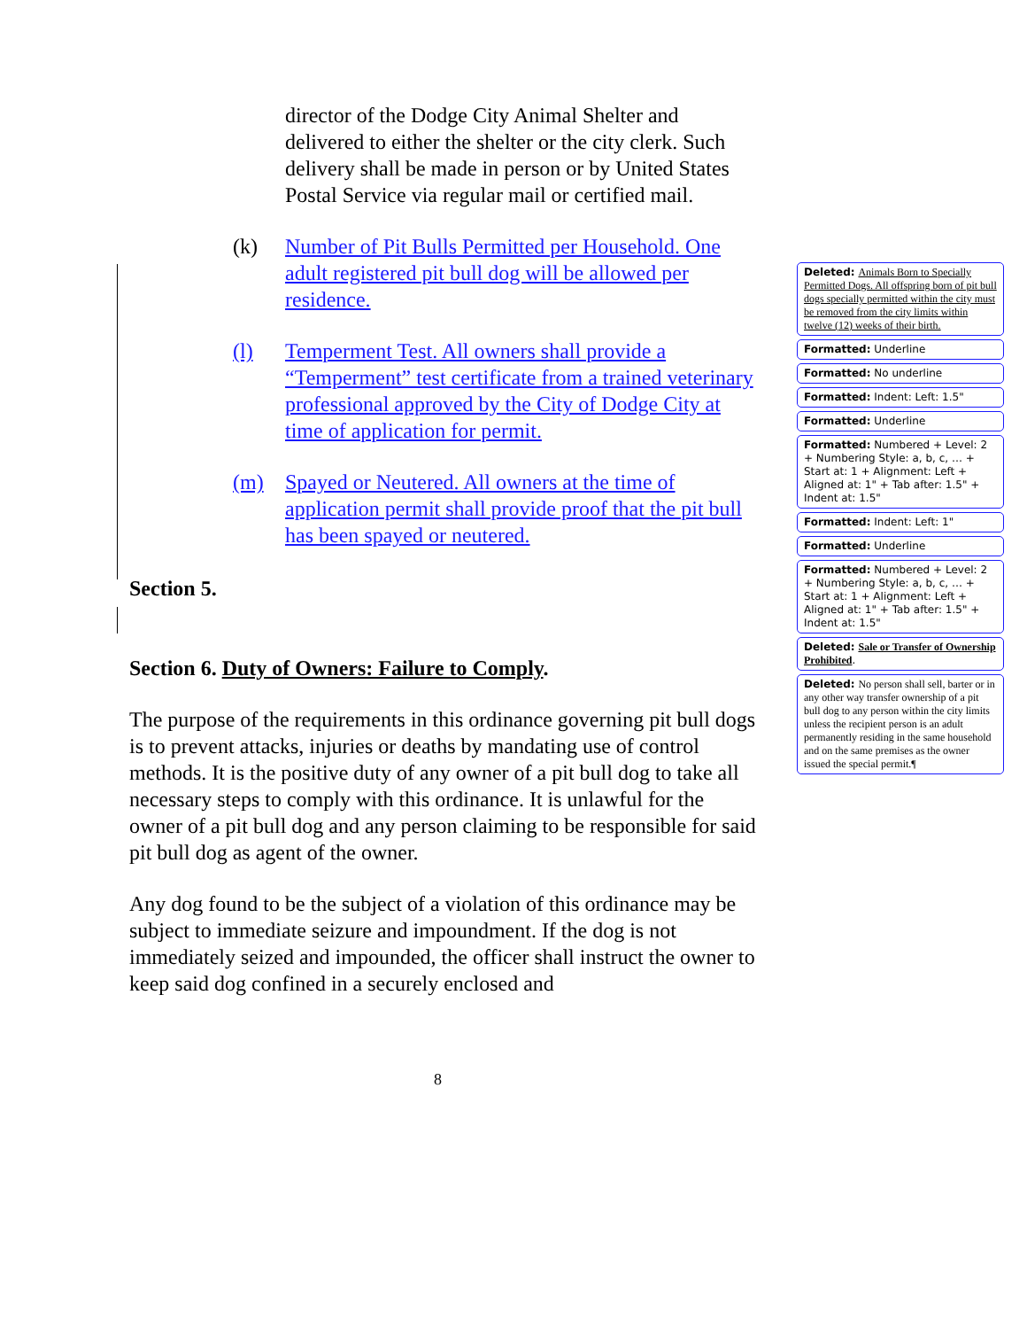director of the Dodge City Animal Shelter and delivered to either the shelter or the city clerk. Such delivery shall be made in person or by United States Postal Service via regular mail or certified mail.
(k) Number of Pit Bulls Permitted per Household. One adult registered pit bull dog will be allowed per residence.
(l) Temperment Test. All owners shall provide a “Temperment” test certificate from a trained veterinary professional approved by the City of Dodge City at time of application for permit.
(m) Spayed or Neutered. All owners at the time of application permit shall provide proof that the pit bull has been spayed or neutered.
Section 5.
Section 6. Duty of Owners: Failure to Comply.
The purpose of the requirements in this ordinance governing pit bull dogs is to prevent attacks, injuries or deaths by mandating use of control methods. It is the positive duty of any owner of a pit bull dog to take all necessary steps to comply with this ordinance. It is unlawful for the owner of a pit bull dog and any person claiming to be responsible for said pit bull dog as agent of the owner.
Any dog found to be the subject of a violation of this ordinance may be subject to immediate seizure and impoundment. If the dog is not immediately seized and impounded, the officer shall instruct the owner to keep said dog confined in a securely enclosed and
Deleted: Animals Born to Specially Permitted Dogs. All offspring born of pit bull dogs specially permitted within the city must be removed from the city limits within twelve (12) weeks of their birth.
Formatted: Underline
Formatted: No underline
Formatted: Indent: Left: 1.5"
Formatted: Underline
Formatted: Numbered + Level: 2 + Numbering Style: a, b, c, … + Start at: 1 + Alignment: Left + Aligned at: 1" + Tab after: 1.5" + Indent at: 1.5"
Formatted: Indent: Left: 1"
Formatted: Underline
Formatted: Numbered + Level: 2 + Numbering Style: a, b, c, … + Start at: 1 + Alignment: Left + Aligned at: 1" + Tab after: 1.5" + Indent at: 1.5"
Deleted: Sale or Transfer of Ownership Prohibited.
Deleted: No person shall sell, barter or in any other way transfer ownership of a pit bull dog to any person within the city limits unless the recipient person is an adult permanently residing in the same household and on the same premises as the owner issued the special permit.¶
8